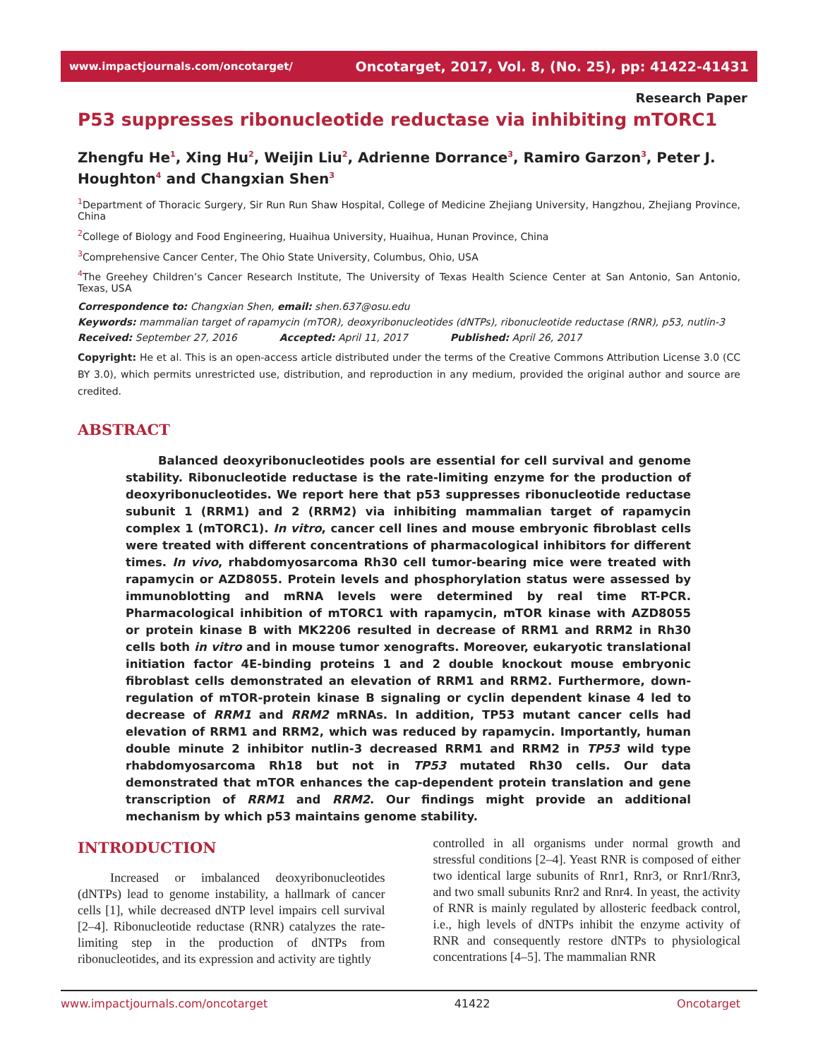www.impactjournals.com/oncotarget/ Oncotarget, 2017, Vol. 8, (No. 25), pp: 41422-41431
Research Paper
P53 suppresses ribonucleotide reductase via inhibiting mTORC1
Zhengfu He<sup>1</sup>, Xing Hu<sup>2</sup>, Weijin Liu<sup>2</sup>, Adrienne Dorrance<sup>3</sup>, Ramiro Garzon<sup>3</sup>, Peter J. Houghton<sup>4</sup> and Changxian Shen<sup>3</sup>
<sup>1</sup> Department of Thoracic Surgery, Sir Run Run Shaw Hospital, College of Medicine Zhejiang University, Hangzhou, Zhejiang Province, China
<sup>2</sup> College of Biology and Food Engineering, Huaihua University, Huaihua, Hunan Province, China
<sup>3</sup> Comprehensive Cancer Center, The Ohio State University, Columbus, Ohio, USA
<sup>4</sup> The Greehey Children’s Cancer Research Institute, The University of Texas Health Science Center at San Antonio, San Antonio, Texas, USA
Correspondence to: Changxian Shen, email: shen.637@osu.edu
Keywords: mammalian target of rapamycin (mTOR), deoxyribonucleotides (dNTPs), ribonucleotide reductase (RNR), p53, nutlin-3
Received: September 27, 2016 Accepted: April 11, 2017 Published: April 26, 2017
Copyright: He et al. This is an open-access article distributed under the terms of the Creative Commons Attribution License 3.0 (CC BY 3.0), which permits unrestricted use, distribution, and reproduction in any medium, provided the original author and source are credited.
ABSTRACT
Balanced deoxyribonucleotides pools are essential for cell survival and genome stability. Ribonucleotide reductase is the rate-limiting enzyme for the production of deoxyribonucleotides. We report here that p53 suppresses ribonucleotide reductase subunit 1 (RRM1) and 2 (RRM2) via inhibiting mammalian target of rapamycin complex 1 (mTORC1). In vitro, cancer cell lines and mouse embryonic fibroblast cells were treated with different concentrations of pharmacological inhibitors for different times. In vivo, rhabdomyosarcoma Rh30 cell tumor-bearing mice were treated with rapamycin or AZD8055. Protein levels and phosphorylation status were assessed by immunoblotting and mRNA levels were determined by real time RT-PCR. Pharmacological inhibition of mTORC1 with rapamycin, mTOR kinase with AZD8055 or protein kinase B with MK2206 resulted in decrease of RRM1 and RRM2 in Rh30 cells both in vitro and in mouse tumor xenografts. Moreover, eukaryotic translational initiation factor 4E-binding proteins 1 and 2 double knockout mouse embryonic fibroblast cells demonstrated an elevation of RRM1 and RRM2. Furthermore, down-regulation of mTOR-protein kinase B signaling or cyclin dependent kinase 4 led to decrease of RRM1 and RRM2 mRNAs. In addition, TP53 mutant cancer cells had elevation of RRM1 and RRM2, which was reduced by rapamycin. Importantly, human double minute 2 inhibitor nutlin-3 decreased RRM1 and RRM2 in TP53 wild type rhabdomyosarcoma Rh18 but not in TP53 mutated Rh30 cells. Our data demonstrated that mTOR enhances the cap-dependent protein translation and gene transcription of RRM1 and RRM2. Our findings might provide an additional mechanism by which p53 maintains genome stability.
INTRODUCTION
Increased or imbalanced deoxyribonucleotides (dNTPs) lead to genome instability, a hallmark of cancer cells [1], while decreased dNTP level impairs cell survival [2–4]. Ribonucleotide reductase (RNR) catalyzes the rate-limiting step in the production of dNTPs from ribonucleotides, and its expression and activity are tightly
controlled in all organisms under normal growth and stressful conditions [2–4]. Yeast RNR is composed of either two identical large subunits of Rnr1, Rnr3, or Rnr1/Rnr3, and two small subunits Rnr2 and Rnr4. In yeast, the activity of RNR is mainly regulated by allosteric feedback control, i.e., high levels of dNTPs inhibit the enzyme activity of RNR and consequently restore dNTPs to physiological concentrations [4–5]. The mammalian RNR
www.impactjournals.com/oncotarget 41422 Oncotarget